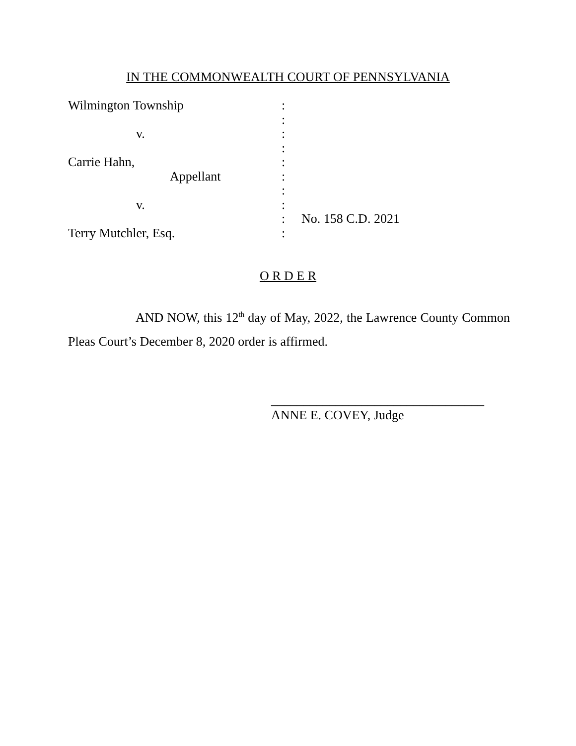IN THE COMMONWEALTH COURT OF PENNSYLVANIA
| Wilmington Township | : | |
| | : | |
| v. | : | |
| | : | |
| Carrie Hahn, | : | |
| Appellant | : | |
| | : | |
| v. | : | |
| | : | No. 158 C.D. 2021 |
| Terry Mutchler, Esq. | : | |
O R D E R
AND NOW, this 12<sup>th</sup> day of May, 2022, the Lawrence County Common Pleas Court’s December 8, 2020 order is affirmed.
_________________________________
ANNE E. COVEY, Judge